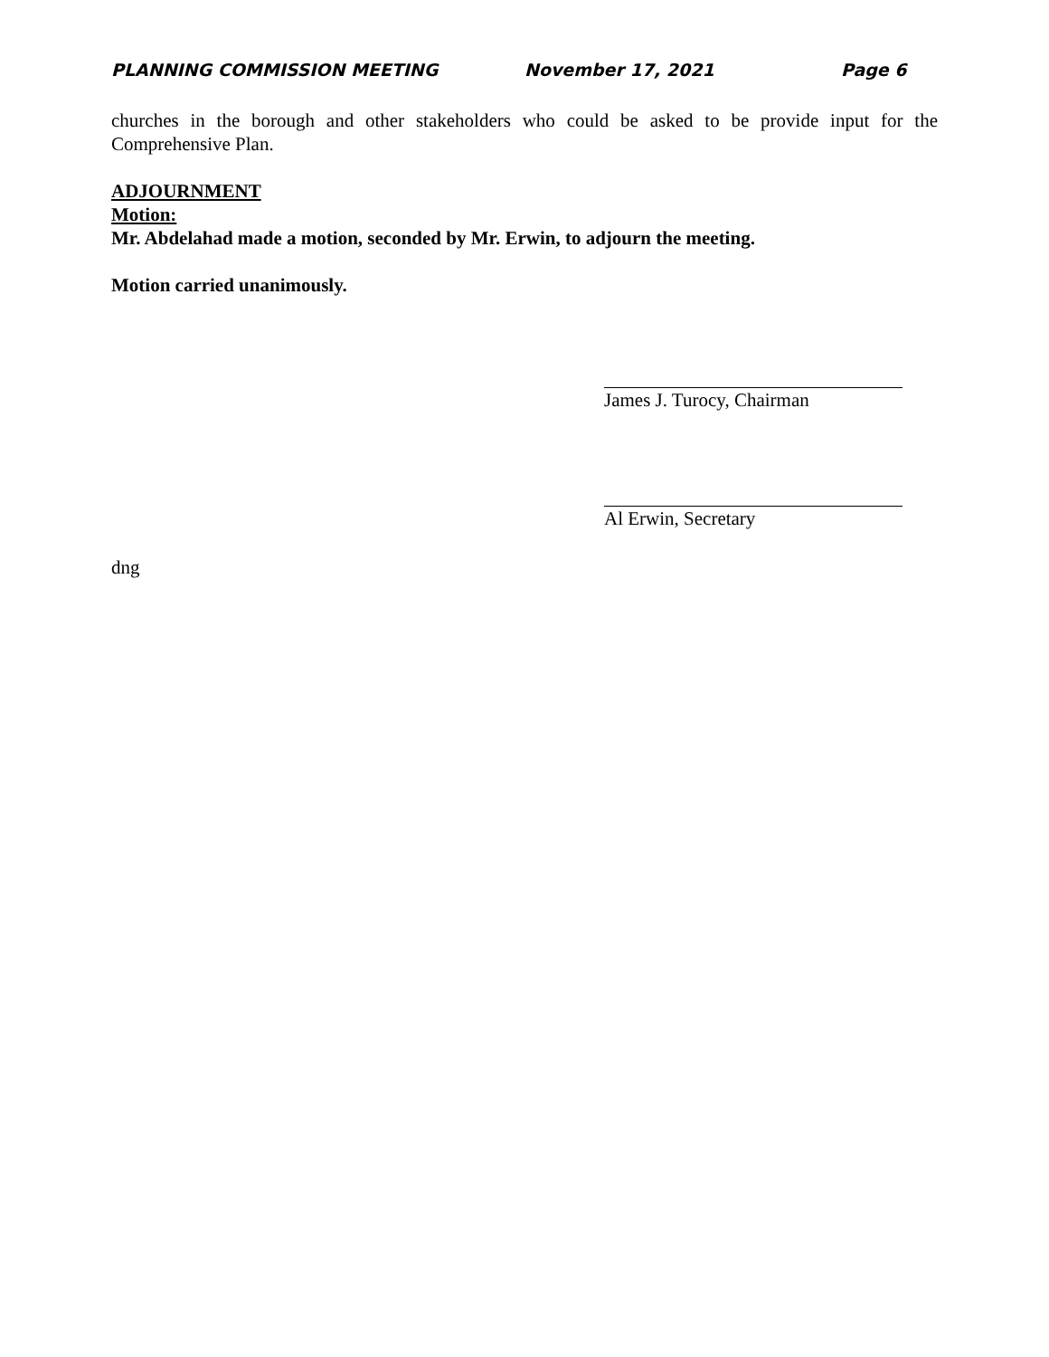PLANNING COMMISSION MEETING November 17, 2021 Page 6
churches in the borough and other stakeholders who could be asked to be provide input for the Comprehensive Plan.
ADJOURNMENT
Motion:
Mr. Abdelahad made a motion, seconded by Mr. Erwin, to adjourn the meeting.
Motion carried unanimously.
James J. Turocy, Chairman
Al Erwin, Secretary
dng